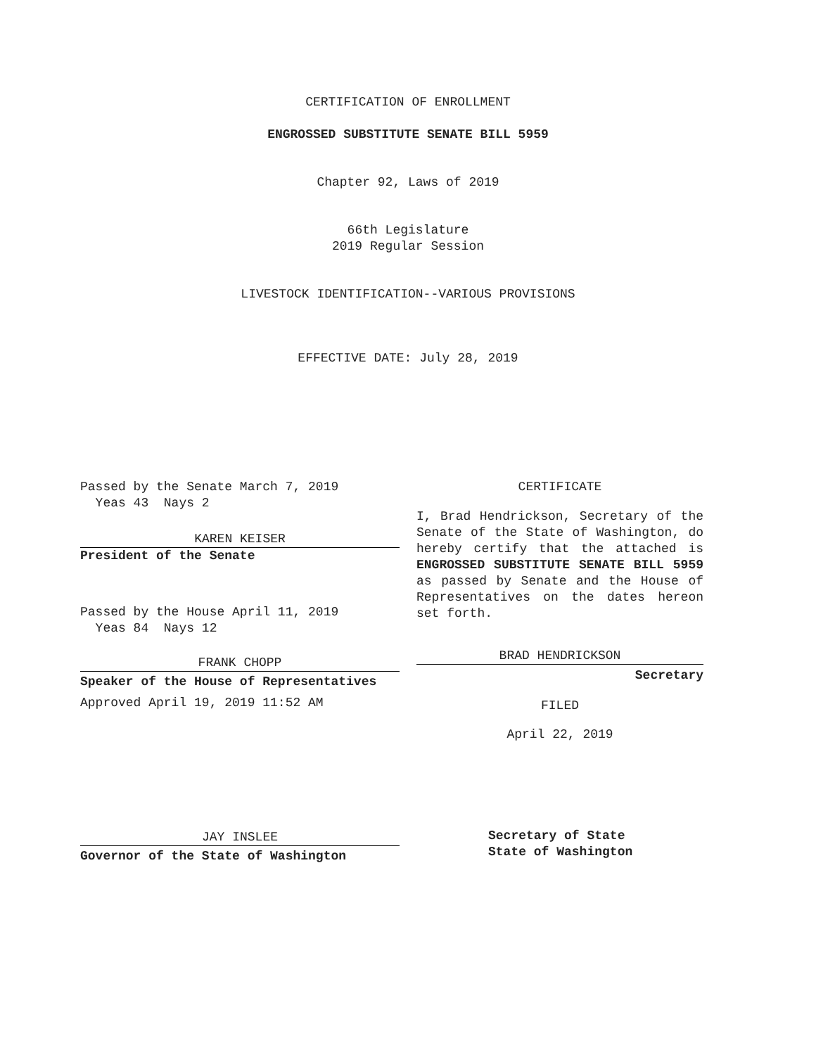CERTIFICATION OF ENROLLMENT
ENGROSSED SUBSTITUTE SENATE BILL 5959
Chapter 92, Laws of 2019
66th Legislature
2019 Regular Session
LIVESTOCK IDENTIFICATION--VARIOUS PROVISIONS
EFFECTIVE DATE: July 28, 2019
Passed by the Senate March 7, 2019
Yeas 43 Nays 2
KAREN KEISER
President of the Senate
Passed by the House April 11, 2019
Yeas 84 Nays 12
FRANK CHOPP
Speaker of the House of Representatives
Approved April 19, 2019 11:52 AM
JAY INSLEE
Governor of the State of Washington
CERTIFICATE
I, Brad Hendrickson, Secretary of the Senate of the State of Washington, do hereby certify that the attached is ENGROSSED SUBSTITUTE SENATE BILL 5959 as passed by Senate and the House of Representatives on the dates hereon set forth.
BRAD HENDRICKSON
Secretary
FILED
April 22, 2019
Secretary of State
State of Washington